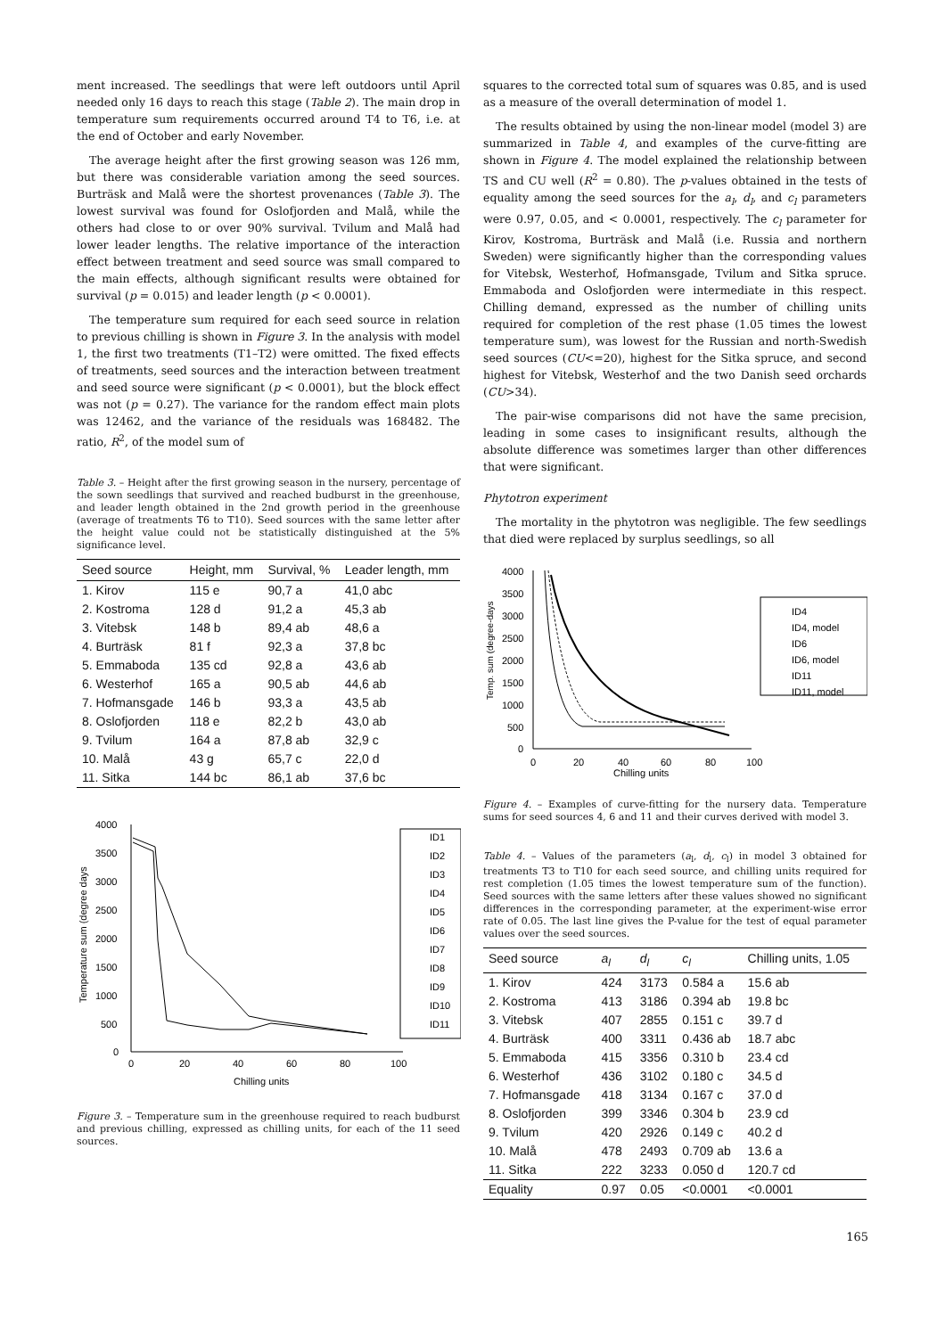ment increased. The seedlings that were left outdoors until April needed only 16 days to reach this stage (Table 2). The main drop in temperature sum requirements occurred around T4 to T6, i.e. at the end of October and early November.
The average height after the first growing season was 126 mm, but there was considerable variation among the seed sources. Burträsk and Malå were the shortest provenances (Table 3). The lowest survival was found for Oslofjorden and Malå, while the others had close to or over 90% survival. Tvilum and Malå had lower leader lengths. The relative importance of the interaction effect between treatment and seed source was small compared to the main effects, although significant results were obtained for survival (p = 0.015) and leader length (p < 0.0001).
The temperature sum required for each seed source in relation to previous chilling is shown in Figure 3. In the analysis with model 1, the first two treatments (T1–T2) were omitted. The fixed effects of treatments, seed sources and the interaction between treatment and seed source were significant (p < 0.0001), but the block effect was not (p = 0.27). The variance for the random effect main plots was 12462, and the variance of the residuals was 168482. The ratio, R<sup>2</sup>, of the model sum of
Table 3. – Height after the first growing season in the nursery, percentage of the sown seedlings that survived and reached budburst in the greenhouse, and leader length obtained in the 2nd growth period in the greenhouse (average of treatments T6 to T10). Seed sources with the same letter after the height value could not be statistically distinguished at the 5% significance level.
| Seed source | Height, mm | Survival, % | Leader length, mm |
| --- | --- | --- | --- |
| 1. Kirov | 115 e | 90,7 a | 41,0 abc |
| 2. Kostroma | 128 d | 91,2 a | 45,3 ab |
| 3. Vitebsk | 148 b | 89,4 ab | 48,6 a |
| 4. Burträsk | 81 f | 92,3 a | 37,8 bc |
| 5. Emmaboda | 135 cd | 92,8 a | 43,6 ab |
| 6. Westerhof | 165 a | 90,5 ab | 44,6 ab |
| 7. Hofmansgade | 146 b | 93,3 a | 43,5 ab |
| 8. Oslofjorden | 118 e | 82,2 b | 43,0 ab |
| 9. Tvilum | 164 a | 87,8 ab | 32,9 c |
| 10. Malå | 43 g | 65,7 c | 22,0 d |
| 11. Sitka | 144 bc | 86,1 ab | 37,6 bc |
4000
3500
3000
2500
2000
1500
1000
500
0
0
20
40
60
80
100
Chilling units
Temperature sum (degree days
ID1
ID2
ID3
ID4
ID5
ID6
ID7
ID8
ID9
ID10
ID11
Figure 3. – Temperature sum in the greenhouse required to reach budburst and previous chilling, expressed as chilling units, for each of the 11 seed sources.
squares to the corrected total sum of squares was 0.85, and is used as a measure of the overall determination of model 1.
The results obtained by using the non-linear model (model 3) are summarized in Table 4, and examples of the curve-fitting are shown in Figure 4. The model explained the relationship between TS and CU well (R<sup>2</sup> = 0.80). The p-values obtained in the tests of equality among the seed sources for the a<sub>l</sub>, d<sub>l</sub>, and c<sub>l</sub> parameters were 0.97, 0.05, and < 0.0001, respectively. The c<sub>l</sub> parameter for Kirov, Kostroma, Burträsk and Malå (i.e. Russia and northern Sweden) were significantly higher than the corresponding values for Vitebsk, Westerhof, Hofmansgade, Tvilum and Sitka spruce. Emmaboda and Oslofjorden were intermediate in this respect. Chilling demand, expressed as the number of chilling units required for completion of the rest phase (1.05 times the lowest temperature sum), was lowest for the Russian and north-Swedish seed sources (CU<=20), highest for the Sitka spruce, and second highest for Vitebsk, Westerhof and the two Danish seed orchards (CU>34).
The pair-wise comparisons did not have the same precision, leading in some cases to insignificant results, although the absolute difference was sometimes larger than other differences that were significant.
Phytotron experiment
The mortality in the phytotron was negligible. The few seedlings that died were replaced by surplus seedlings, so all
4000
3500
3000
2500
2000
1500
1000
500
0
0
20
40
60
80
100
Chilling units
Temp. sum (degree-days
ID4
ID4, model
ID6
ID6, model
ID11
ID11, model
Figure 4. – Examples of curve-fitting for the nursery data. Temperature sums for seed sources 4, 6 and 11 and their curves derived with model 3.
Table 4. – Values of the parameters (a<sub>l</sub>, d<sub>l</sub>, c<sub>l</sub>) in model 3 obtained for treatments T3 to T10 for each seed source, and chilling units required for rest completion (1.05 times the lowest temperature sum of the function). Seed sources with the same letters after these values showed no significant differences in the corresponding parameter, at the experiment-wise error rate of 0.05. The last line gives the P-value for the test of equal parameter values over the seed sources.
| Seed source | a<sub>l</sub> | d<sub>l</sub> | c<sub>l</sub> | Chilling units, 1.05 |
| --- | --- | --- | --- | --- |
| 1. Kirov | 424 | 3173 | 0.584 a | 15.6 ab |
| 2. Kostroma | 413 | 3186 | 0.394 ab | 19.8 bc |
| 3. Vitebsk | 407 | 2855 | 0.151 c | 39.7 d |
| 4. Burträsk | 400 | 3311 | 0.436 ab | 18.7 abc |
| 5. Emmaboda | 415 | 3356 | 0.310 b | 23.4 cd |
| 6. Westerhof | 436 | 3102 | 0.180 c | 34.5 d |
| 7. Hofmansgade | 418 | 3134 | 0.167 c | 37.0 d |
| 8. Oslofjorden | 399 | 3346 | 0.304 b | 23.9 cd |
| 9. Tvilum | 420 | 2926 | 0.149 c | 40.2 d |
| 10. Malå | 478 | 2493 | 0.709 ab | 13.6 a |
| 11. Sitka | 222 | 3233 | 0.050 d | 120.7 cd |
| Equality | 0.97 | 0.05 | <0.0001 | <0.0001 |
165